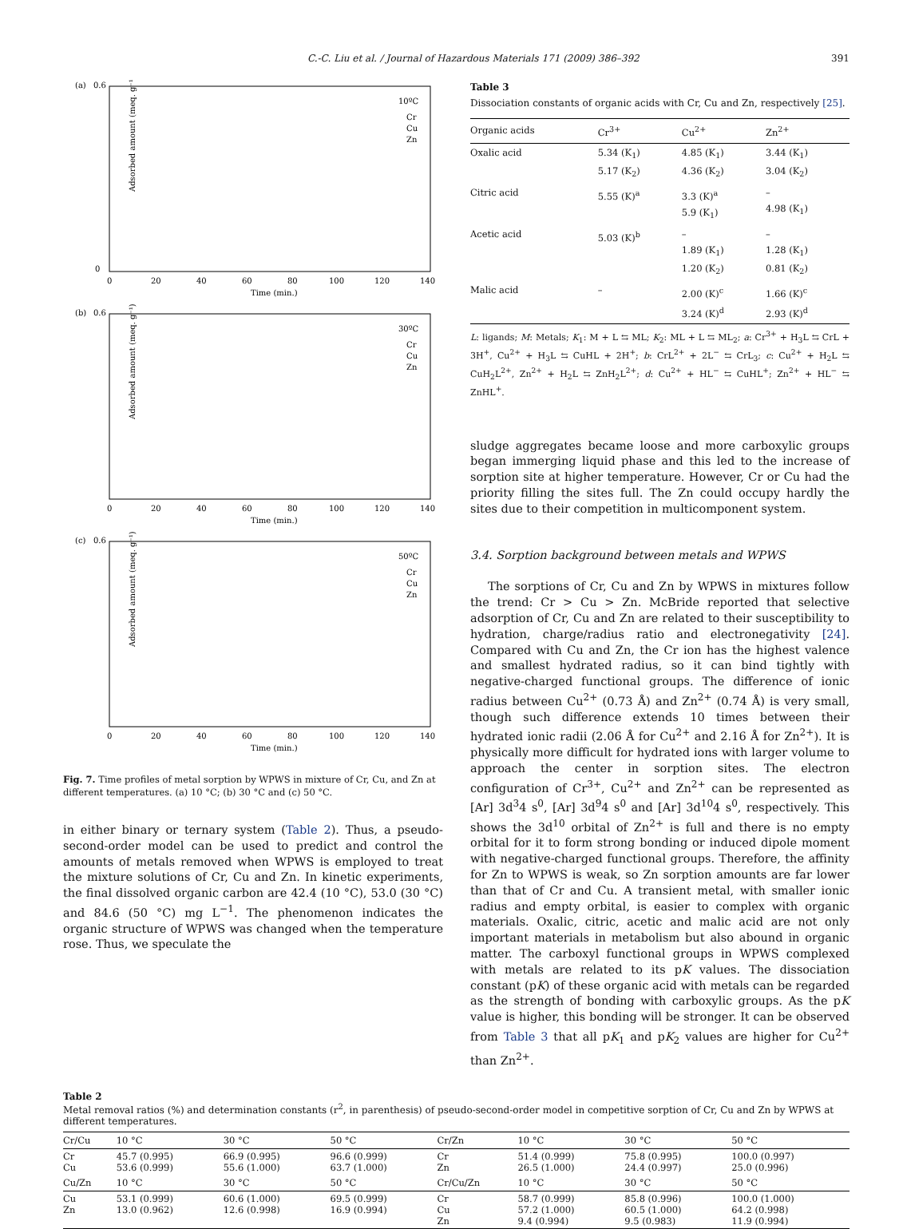C.-C. Liu et al. / Journal of Hazardous Materials 171 (2009) 386–392 391
(a)
0.6
10ºC
Time (min.)
Cr
Cu
Zn
0
0
20
40
60
80
100
120
140
Adsorbed amount (meq. g⁻¹)
(b)
0.6
30ºC
Time (min.)
Cr
Cu
Zn
0
20
40
60
80
100
120
140
Adsorbed amount (meq. g⁻¹)
(c)
0.6
50ºC
Time (min.)
Cr
Cu
Zn
0
20
40
60
80
100
120
140
Adsorbed amount (meq. g⁻¹)
Fig. 7. Time profiles of metal sorption by WPWS in mixture of Cr, Cu, and Zn at different temperatures. (a) 10 °C; (b) 30 °C and (c) 50 °C.
in either binary or ternary system (Table 2). Thus, a pseudo-second-order model can be used to predict and control the amounts of metals removed when WPWS is employed to treat the mixture solutions of Cr, Cu and Zn. In kinetic experiments, the final dissolved organic carbon are 42.4 (10 °C), 53.0 (30 °C) and 84.6 (50 °C) mg L<sup>−1</sup>. The phenomenon indicates the organic structure of WPWS was changed when the temperature rose. Thus, we speculate the
Table 3
Dissociation constants of organic acids with Cr, Cu and Zn, respectively [25].
| Organic acids | Cr<sup>3+</sup> | Cu<sup>2+</sup> | Zn<sup>2+</sup> |
| --- | --- | --- | --- |
| Oxalic acid | 5.34 (K<sub>1</sub>) 5.17 (K<sub>2</sub>) | 4.85 (K<sub>1</sub>) 4.36 (K<sub>2</sub>) | 3.44 (K<sub>1</sub>) 3.04 (K<sub>2</sub>) |
| Citric acid | 5.55 (K)<sup>a</sup> | 3.3 (K)<sup>a</sup> 5.9 (K<sub>1</sub>) | – 4.98 (K<sub>1</sub>) |
| Acetic acid | 5.03 (K)<sup>b</sup> | – 1.89 (K<sub>1</sub>) 1.20 (K<sub>2</sub>) | – 1.28 (K<sub>1</sub>) 0.81 (K<sub>2</sub>) |
| Malic acid | – | 2.00 (K)<sup>c</sup> 3.24 (K)<sup>d</sup> | 1.66 (K)<sup>c</sup> 2.93 (K)<sup>d</sup> |
L: ligands; M: Metals; K<sub>1</sub>: M + L ⇆ ML; K<sub>2</sub>: ML + L ⇆ ML<sub>2</sub>; a: Cr<sup>3+</sup> + H<sub>3</sub>L ⇆ CrL + 3H<sup>+</sup>, Cu<sup>2+</sup> + H<sub>3</sub>L ⇆ CuHL + 2H<sup>+</sup>; b: CrL<sup>2+</sup> + 2L<sup>−</sup> ⇆ CrL<sub>3</sub>; c: Cu<sup>2+</sup> + H<sub>2</sub>L ⇆ CuH<sub>2</sub>L<sup>2+</sup>, Zn<sup>2+</sup> + H<sub>2</sub>L ⇆ ZnH<sub>2</sub>L<sup>2+</sup>; d: Cu<sup>2+</sup> + HL<sup>−</sup> ⇆ CuHL<sup>+</sup>; Zn<sup>2+</sup> + HL<sup>−</sup> ⇆ ZnHL<sup>+</sup>.
sludge aggregates became loose and more carboxylic groups began immerging liquid phase and this led to the increase of sorption site at higher temperature. However, Cr or Cu had the priority filling the sites full. The Zn could occupy hardly the sites due to their competition in multicomponent system.
3.4. Sorption background between metals and WPWS
The sorptions of Cr, Cu and Zn by WPWS in mixtures follow the trend: Cr > Cu > Zn. McBride reported that selective adsorption of Cr, Cu and Zn are related to their susceptibility to hydration, charge/radius ratio and electronegativity [24]. Compared with Cu and Zn, the Cr ion has the highest valence and smallest hydrated radius, so it can bind tightly with negative-charged functional groups. The difference of ionic radius between Cu<sup>2+</sup> (0.73 Å) and Zn<sup>2+</sup> (0.74 Å) is very small, though such difference extends 10 times between their hydrated ionic radii (2.06 Å for Cu<sup>2+</sup> and 2.16 Å for Zn<sup>2+</sup>). It is physically more difficult for hydrated ions with larger volume to approach the center in sorption sites. The electron configuration of Cr<sup>3+</sup>, Cu<sup>2+</sup> and Zn<sup>2+</sup> can be represented as [Ar] 3d<sup>3</sup>4 s<sup>0</sup>, [Ar] 3d<sup>9</sup>4 s<sup>0</sup> and [Ar] 3d<sup>10</sup>4 s<sup>0</sup>, respectively. This shows the 3d<sup>10</sup> orbital of Zn<sup>2+</sup> is full and there is no empty orbital for it to form strong bonding or induced dipole moment with negative-charged functional groups. Therefore, the affinity for Zn to WPWS is weak, so Zn sorption amounts are far lower than that of Cr and Cu. A transient metal, with smaller ionic radius and empty orbital, is easier to complex with organic materials. Oxalic, citric, acetic and malic acid are not only important materials in metabolism but also abound in organic matter. The carboxyl functional groups in WPWS complexed with metals are related to its pK values. The dissociation constant (pK) of these organic acid with metals can be regarded as the strength of bonding with carboxylic groups. As the pK value is higher, this bonding will be stronger. It can be observed from Table 3 that all pK<sub>1</sub> and pK<sub>2</sub> values are higher for Cu<sup>2+</sup> than Zn<sup>2+</sup>.
Table 2
Metal removal ratios (%) and determination constants (r<sup>2</sup>, in parenthesis) of pseudo-second-order model in competitive sorption of Cr, Cu and Zn by WPWS at different temperatures.
| Cr/Cu | 10 °C | 30 °C | 50 °C | Cr/Zn | 10 °C | 30 °C | 50 °C |
| --- | --- | --- | --- | --- | --- | --- | --- |
| Cr Cu | 45.7 (0.995) 53.6 (0.999) | 66.9 (0.995) 55.6 (1.000) | 96.6 (0.999) 63.7 (1.000) | Cr Zn | 51.4 (0.999) 26.5 (1.000) | 75.8 (0.995) 24.4 (0.997) | 100.0 (0.997) 25.0 (0.996) |
| Cu/Zn | 10 °C | 30 °C | 50 °C | Cr/Cu/Zn | 10 °C | 30 °C | 50 °C |
| Cu Zn | 53.1 (0.999) 13.0 (0.962) | 60.6 (1.000) 12.6 (0.998) | 69.5 (0.999) 16.9 (0.994) | Cr Cu Zn | 58.7 (0.999) 57.2 (1.000) 9.4 (0.994) | 85.8 (0.996) 60.5 (1.000) 9.5 (0.983) | 100.0 (1.000) 64.2 (0.998) 11.9 (0.994) |